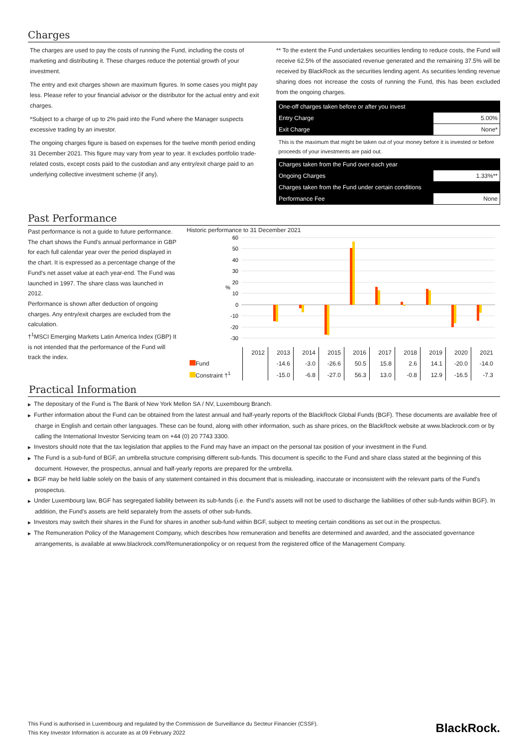Charges
The charges are used to pay the costs of running the Fund, including the costs of marketing and distributing it. These charges reduce the potential growth of your investment.
The entry and exit charges shown are maximum figures. In some cases you might pay less. Please refer to your financial advisor or the distributor for the actual entry and exit charges.
*Subject to a charge of up to 2% paid into the Fund where the Manager suspects excessive trading by an investor.
The ongoing charges figure is based on expenses for the twelve month period ending 31 December 2021. This figure may vary from year to year. It excludes portfolio trade-related costs, except costs paid to the custodian and any entry/exit charge paid to an underlying collective investment scheme (if any).
** To the extent the Fund undertakes securities lending to reduce costs, the Fund will receive 62.5% of the associated revenue generated and the remaining 37.5% will be received by BlackRock as the securities lending agent. As securities lending revenue sharing does not increase the costs of running the Fund, this has been excluded from the ongoing charges.
| One-off charges taken before or after you invest | |
| Entry Charge | 5.00% |
| Exit Charge | None* |
| This is the maximum that might be taken out of your money before it is invested or before proceeds of your investments are paid out. | |
| Charges taken from the Fund over each year | |
| Ongoing Charges | 1.33%** |
| Charges taken from the Fund under certain conditions | |
| Performance Fee | None |
Past Performance
Past performance is not a guide to future performance.
The chart shows the Fund's annual performance in GBP for each full calendar year over the period displayed in the chart. It is expressed as a percentage change of the Fund's net asset value at each year-end. The Fund was launched in 1997. The share class was launched in 2012.
Performance is shown after deduction of ongoing charges. Any entry/exit charges are excluded from the calculation.
†<sup>1</sup>MSCI Emerging Markets Latin America Index (GBP) It is not intended that the performance of the Fund will track the index.
Historic performance to 31 December 2021
60
50
40
30
20
10
0
-10
-20
-30
%
| | 2012 | 2013 | 2014 | 2015 | 2016 | 2017 | 2018 | 2019 | 2020 | 2021 |
| Fund | | -14.6 | -3.0 | -26.6 | 50.5 | 15.8 | 2.6 | 14.1 | -20.0 | -14.0 |
| Constraint †<sup>1</sup> | | -15.0 | -6.8 | -27.0 | 56.3 | 13.0 | -0.8 | 12.9 | -16.5 | -7.3 |
Practical Information
▶ The depositary of the Fund is The Bank of New York Mellon SA / NV, Luxembourg Branch.
▶ Further information about the Fund can be obtained from the latest annual and half-yearly reports of the BlackRock Global Funds (BGF). These documents are available free of charge in English and certain other languages. These can be found, along with other information, such as share prices, on the BlackRock website at www.blackrock.com or by calling the International Investor Servicing team on +44 (0) 20 7743 3300.
▶ Investors should note that the tax legislation that applies to the Fund may have an impact on the personal tax position of your investment in the Fund.
▶ The Fund is a sub-fund of BGF, an umbrella structure comprising different sub-funds. This document is specific to the Fund and share class stated at the beginning of this document. However, the prospectus, annual and half-yearly reports are prepared for the umbrella.
▶ BGF may be held liable solely on the basis of any statement contained in this document that is misleading, inaccurate or inconsistent with the relevant parts of the Fund's prospectus.
▶ Under Luxembourg law, BGF has segregated liability between its sub-funds (i.e. the Fund’s assets will not be used to discharge the liabilities of other sub-funds within BGF). In addition, the Fund’s assets are held separately from the assets of other sub-funds.
▶ Investors may switch their shares in the Fund for shares in another sub-fund within BGF, subject to meeting certain conditions as set out in the prospectus.
▶ The Remuneration Policy of the Management Company, which describes how remuneration and benefits are determined and awarded, and the associated governance arrangements, is available at www.blackrock.com/Remunerationpolicy or on request from the registered office of the Management Company.
This Fund is authorised in Luxembourg and regulated by the Commission de Surveillance du Secteur Financier (CSSF).
This Key Investor Information is accurate as at 09 February 2022
BlackRock.